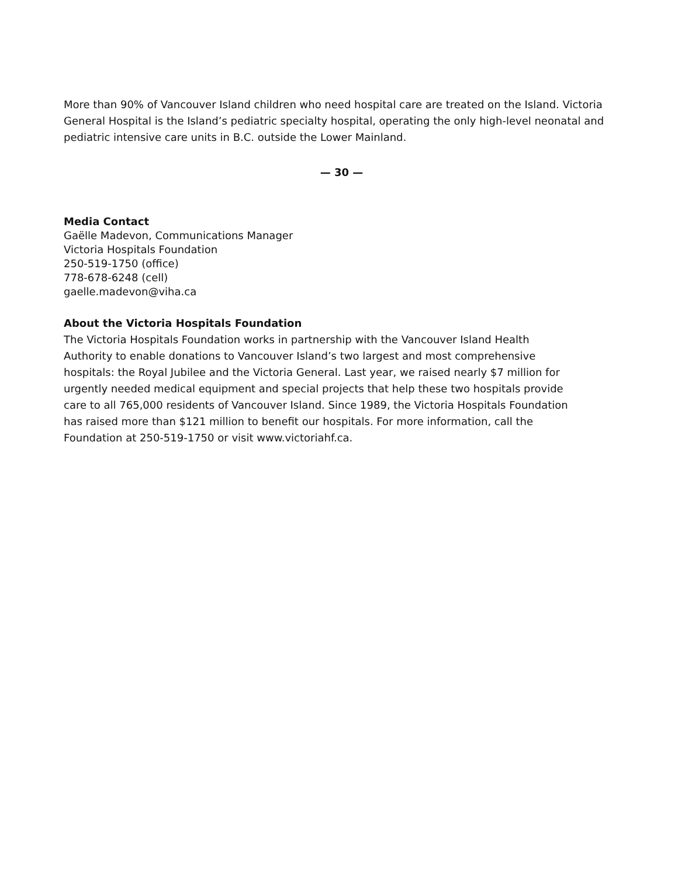More than 90% of Vancouver Island children who need hospital care are treated on the Island. Victoria General Hospital is the Island’s pediatric specialty hospital, operating the only high-level neonatal and pediatric intensive care units in B.C. outside the Lower Mainland.
— 30 —
Media Contact
Gaëlle Madevon, Communications Manager
Victoria Hospitals Foundation
250-519-1750 (office)
778-678-6248 (cell)
gaelle.madevon@viha.ca
About the Victoria Hospitals Foundation
The Victoria Hospitals Foundation works in partnership with the Vancouver Island Health Authority to enable donations to Vancouver Island’s two largest and most comprehensive hospitals: the Royal Jubilee and the Victoria General. Last year, we raised nearly $7 million for urgently needed medical equipment and special projects that help these two hospitals provide care to all 765,000 residents of Vancouver Island. Since 1989, the Victoria Hospitals Foundation has raised more than $121 million to benefit our hospitals. For more information, call the Foundation at 250-519-1750 or visit www.victoriahf.ca.